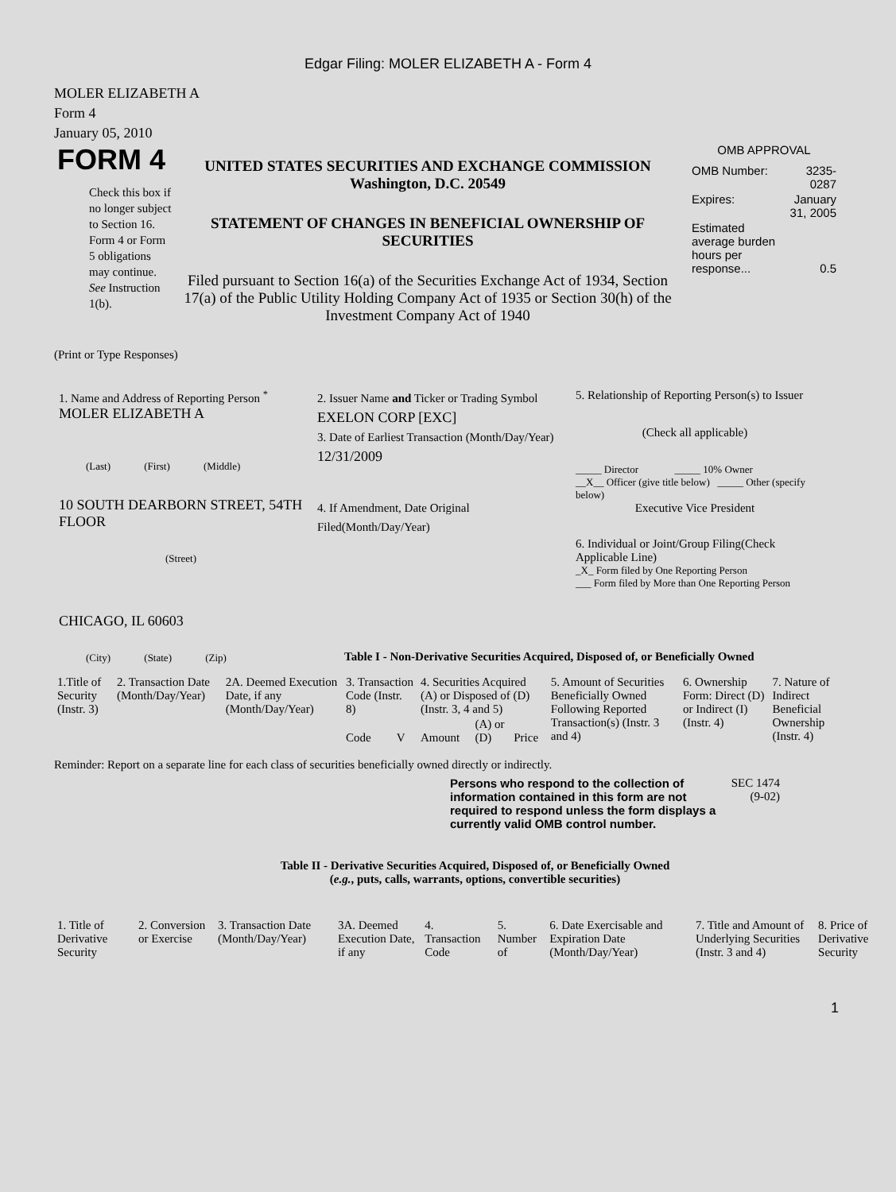Edgar Filing: MOLER ELIZABETH A - Form 4
MOLER ELIZABETH A
Form 4
January 05, 2010
FORM 4
Check this box if no longer subject to Section 16. Form 4 or Form 5 obligations may continue. See Instruction 1(b).
UNITED STATES SECURITIES AND EXCHANGE COMMISSION
Washington, D.C. 20549
STATEMENT OF CHANGES IN BENEFICIAL OWNERSHIP OF SECURITIES
Filed pursuant to Section 16(a) of the Securities Exchange Act of 1934, Section 17(a) of the Public Utility Holding Company Act of 1935 or Section 30(h) of the Investment Company Act of 1940
OMB APPROVAL
| OMB Number: | 3235-0287 |
| Expires: | January 31, 2005 |
| Estimated average burden hours per response... | 0.5 |
(Print or Type Responses)
1. Name and Address of Reporting Person <sup>*</sup>
MOLER ELIZABETH A
(Last) (First) (Middle)
10 SOUTH DEARBORN STREET, 54TH FLOOR
(Street)
CHICAGO, IL 60603
(City) (State) (Zip)
2. Issuer Name and Ticker or Trading Symbol
EXELON CORP [EXC]
3. Date of Earliest Transaction (Month/Day/Year)
12/31/2009
4. If Amendment, Date Original Filed(Month/Day/Year)
5. Relationship of Reporting Person(s) to Issuer
(Check all applicable)
_____ Director _____ 10% Owner
__X__ Officer (give title below) _____ Other (specify below)
Executive Vice President
6. Individual or Joint/Group Filing(Check Applicable Line)
_X_ Form filed by One Reporting Person
___ Form filed by More than One Reporting Person
Table I - Non-Derivative Securities Acquired, Disposed of, or Beneficially Owned
| 1.Title of Security (Instr. 3) | 2. Transaction Date (Month/Day/Year) | 2A. Deemed Execution Date, if any (Month/Day/Year) | 3. Transaction Code (Instr. 8) | | 4. Securities Acquired (A) or Disposed of (D) (Instr. 3, 4 and 5) | | | 5. Amount of Securities Beneficially Owned Following Reported Transaction(s) (Instr. 3 and 4) | 6. Ownership Form: Direct (D) or Indirect (I) (Instr. 4) | 7. Nature of Indirect Beneficial Ownership (Instr. 4) |
| | | | Code | V | Amount | (A) or (D) | Price | | | |
Reminder: Report on a separate line for each class of securities beneficially owned directly or indirectly.
Persons who respond to the collection of information contained in this form are not required to respond unless the form displays a currently valid OMB control number.
SEC 1474 (9-02)
Table II - Derivative Securities Acquired, Disposed of, or Beneficially Owned
(e.g., puts, calls, warrants, options, convertible securities)
| 1. Title of Derivative Security | 2. Conversion or Exercise | 3. Transaction Date (Month/Day/Year) | 3A. Deemed Execution Date, if any | 4. Transaction Code | 5. Number of | 6. Date Exercisable and Expiration Date (Month/Day/Year) | 7. Title and Amount of Underlying Securities (Instr. 3 and 4) | 8. Price of Derivative Security |
1